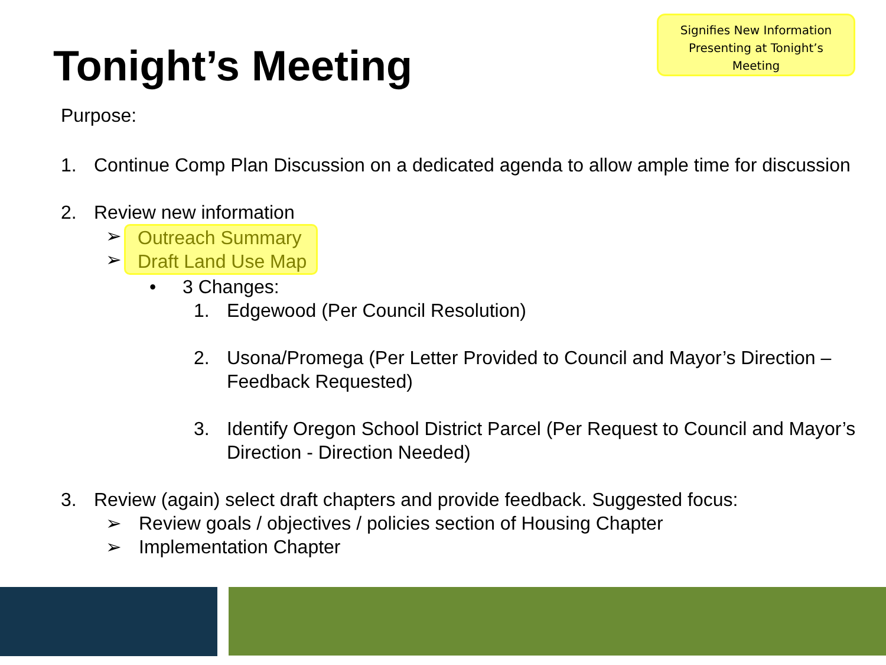Signifies New Information
Presenting at Tonight’s
Meeting
Tonight’s Meeting
Purpose:
1. Continue Comp Plan Discussion on a dedicated agenda to allow ample time for discussion
2. Review new information
➢
➢
Outreach Summary
Draft Land Use Map
• 3 Changes:
1. Edgewood (Per Council Resolution)
2. Usona/Promega (Per Letter Provided to Council and Mayor’s Direction – Feedback Requested)
3. Identify Oregon School District Parcel (Per Request to Council and Mayor’s Direction - Direction Needed)
3. Review (again) select draft chapters and provide feedback. Suggested focus:
➢ Review goals / objectives / policies section of Housing Chapter
➢ Implementation Chapter